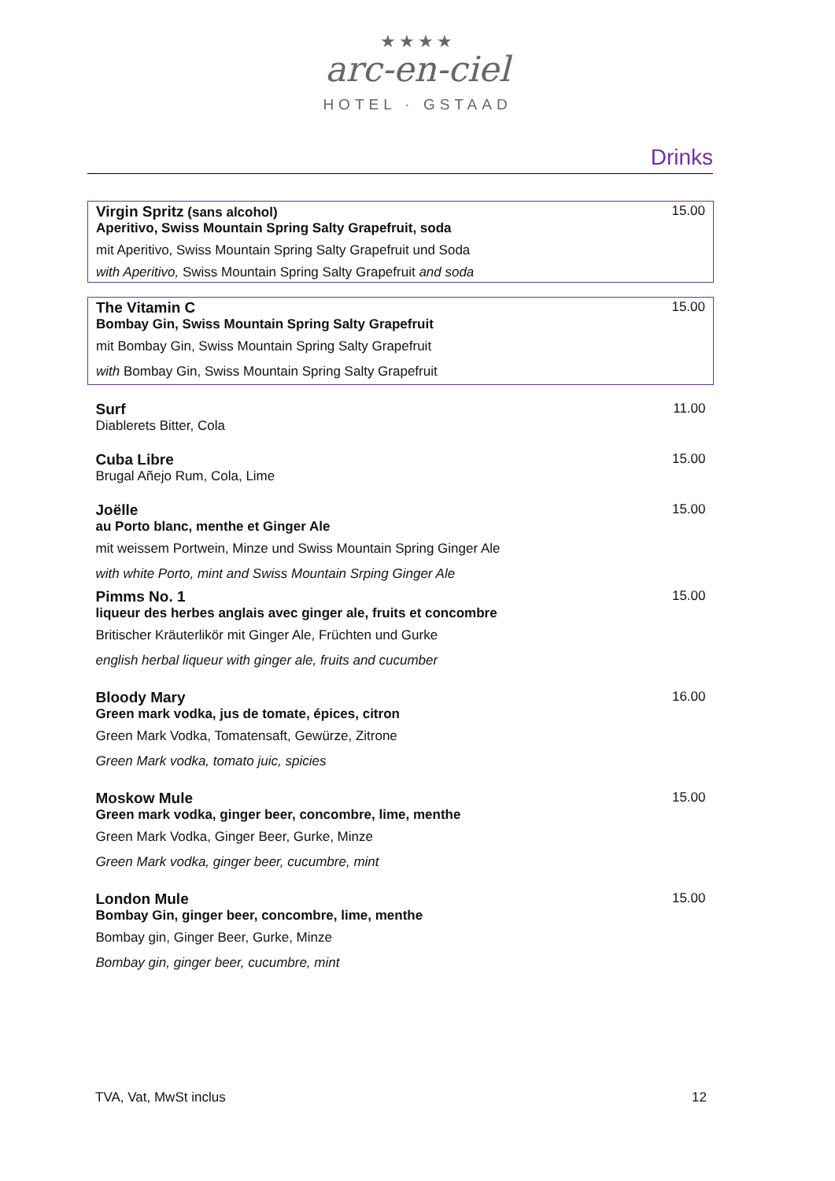★★★★
arc-en-ciel
HOTEL · GSTAAD
Drinks
| Virgin Spritz (sans alcohol) Aperitivo, Swiss Mountain Spring Salty Grapefruit, soda | 15.00 |
| mit Aperitivo, Swiss Mountain Spring Salty Grapefruit und Soda | |
| with Aperitivo, Swiss Mountain Spring Salty Grapefruit and soda | |
| The Vitamin C Bombay Gin, Swiss Mountain Spring Salty Grapefruit | 15.00 |
| mit Bombay Gin, Swiss Mountain Spring Salty Grapefruit | |
| with Bombay Gin, Swiss Mountain Spring Salty Grapefruit | |
| Surf Diablerets Bitter, Cola | 11.00 |
| Cuba Libre Brugal Añejo Rum, Cola, Lime | 15.00 |
| Joëlle au Porto blanc, menthe et Ginger Ale | 15.00 |
| mit weissem Portwein, Minze und Swiss Mountain Spring Ginger Ale | |
| with white Porto, mint and Swiss Mountain Srping Ginger Ale | |
| Pimms No. 1 liqueur des herbes anglais avec ginger ale, fruits et concombre | 15.00 |
| Britischer Kräuterlikör mit Ginger Ale, Früchten und Gurke | |
| english herbal liqueur with ginger ale, fruits and cucumber | |
| Bloody Mary Green mark vodka, jus de tomate, épices, citron | 16.00 |
| Green Mark Vodka, Tomatensaft, Gewürze, Zitrone | |
| Green Mark vodka, tomato juic, spicies | |
| Moskow Mule Green mark vodka, ginger beer, concombre, lime, menthe | 15.00 |
| Green Mark Vodka, Ginger Beer, Gurke, Minze | |
| Green Mark vodka, ginger beer, cucumbre, mint | |
| London Mule Bombay Gin, ginger beer, concombre, lime, menthe | 15.00 |
| Bombay gin, Ginger Beer, Gurke, Minze | |
| Bombay gin, ginger beer, cucumbre, mint | |
TVA, Vat, MwSt inclus 12